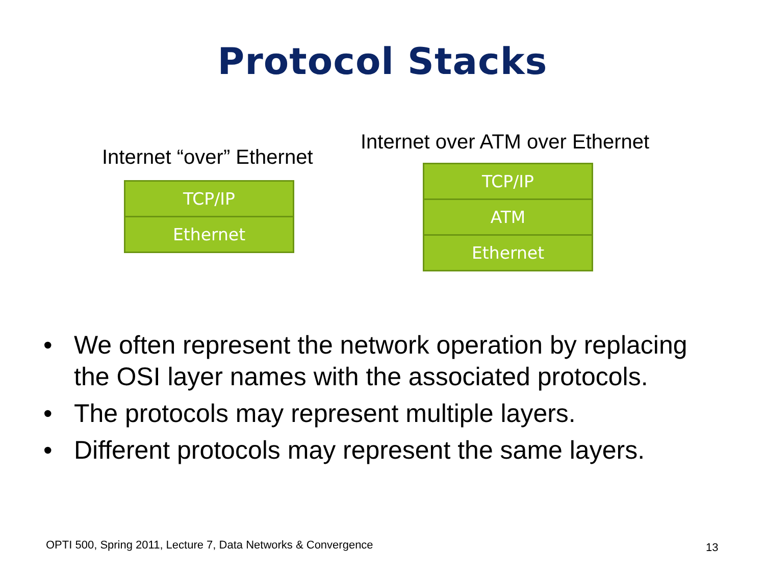Protocol Stacks
Internet “over” Ethernet
TCP/IP
Ethernet
Internet over ATM over Ethernet
TCP/IP
ATM
Ethernet
• We often represent the network operation by replacing the OSI layer names with the associated protocols.
• The protocols may represent multiple layers.
• Different protocols may represent the same layers.
OPTI 500, Spring 2011, Lecture 7, Data Networks & Convergence
13